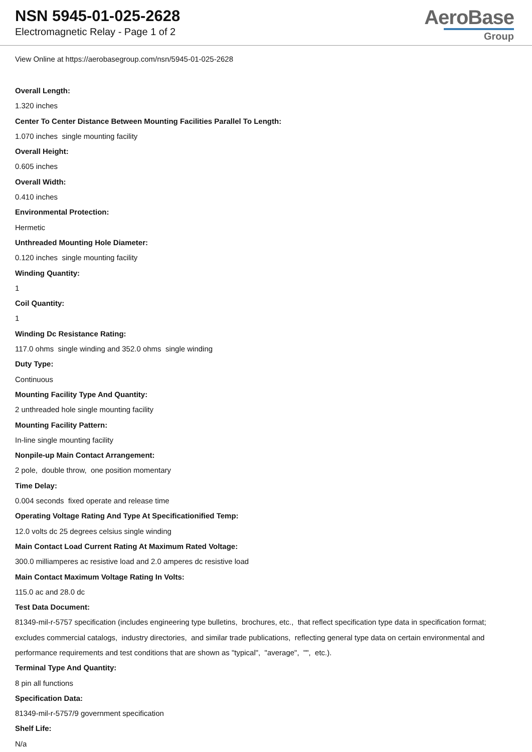NSN 5945-01-025-2628
Electromagnetic Relay - Page 1 of 2
AeroBase
Group
View Online at https://aerobasegroup.com/nsn/5945-01-025-2628
Overall Length:
1.320 inches
Center To Center Distance Between Mounting Facilities Parallel To Length:
1.070 inches single mounting facility
Overall Height:
0.605 inches
Overall Width:
0.410 inches
Environmental Protection:
Hermetic
Unthreaded Mounting Hole Diameter:
0.120 inches single mounting facility
Winding Quantity:
1
Coil Quantity:
1
Winding Dc Resistance Rating:
117.0 ohms single winding and 352.0 ohms single winding
Duty Type:
Continuous
Mounting Facility Type And Quantity:
2 unthreaded hole single mounting facility
Mounting Facility Pattern:
In-line single mounting facility
Nonpile-up Main Contact Arrangement:
2 pole, double throw, one position momentary
Time Delay:
0.004 seconds fixed operate and release time
Operating Voltage Rating And Type At Specificationified Temp:
12.0 volts dc 25 degrees celsius single winding
Main Contact Load Current Rating At Maximum Rated Voltage:
300.0 milliamperes ac resistive load and 2.0 amperes dc resistive load
Main Contact Maximum Voltage Rating In Volts:
115.0 ac and 28.0 dc
Test Data Document:
81349-mil-r-5757 specification (includes engineering type bulletins, brochures, etc., that reflect specification type data in specification format; excludes commercial catalogs, industry directories, and similar trade publications, reflecting general type data on certain environmental and performance requirements and test conditions that are shown as "typical", "average", "", etc.).
Terminal Type And Quantity:
8 pin all functions
Specification Data:
81349-mil-r-5757/9 government specification
Shelf Life:
N/a